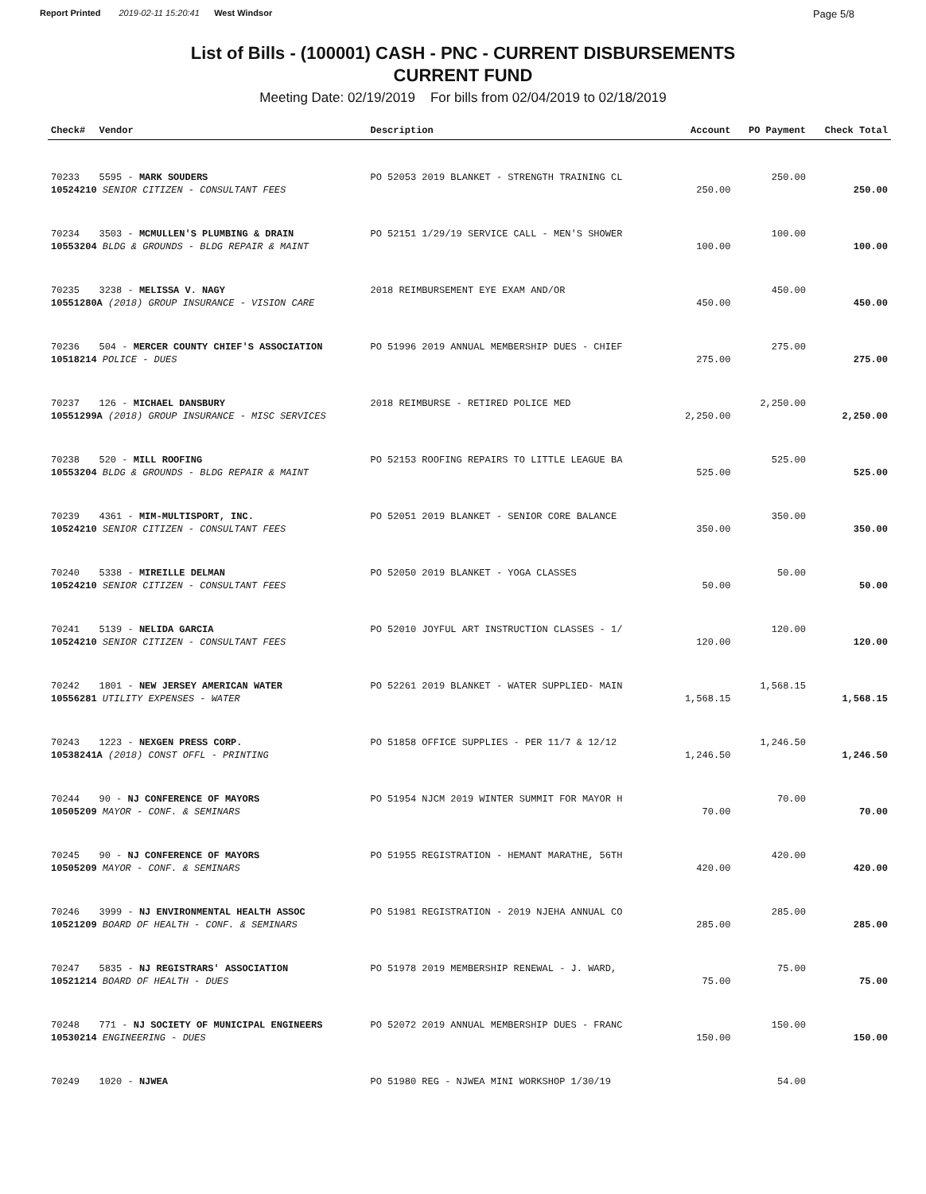Report Printed 2019-02-11 15:20:41 West Windsor
Page 5/8
List of Bills - (100001) CASH - PNC - CURRENT DISBURSEMENTS
CURRENT FUND
Meeting Date: 02/19/2019 For bills from 02/04/2019 to 02/18/2019
| Check# | Vendor | Description | Account | PO Payment | Check Total |
| --- | --- | --- | --- | --- | --- |
| 70233 | 5595 - MARK SOUDERS | PO 52053 2019 BLANKET - STRENGTH TRAINING CL | | 250.00 | |
| 10524210 SENIOR CITIZEN - CONSULTANT FEES | | | 250.00 | | 250.00 |
| 70234 | 3503 - MCMULLEN'S PLUMBING & DRAIN | PO 52151 1/29/19 SERVICE CALL - MEN'S SHOWER | | 100.00 | |
| 10553204 BLDG & GROUNDS - BLDG REPAIR & MAINT | | | 100.00 | | 100.00 |
| 70235 | 3238 - MELISSA V. NAGY | 2018 REIMBURSEMENT EYE EXAM AND/OR | | 450.00 | |
| 10551280A (2018) GROUP INSURANCE - VISION CARE | | | 450.00 | | 450.00 |
| 70236 | 504 - MERCER COUNTY CHIEF'S ASSOCIATION | PO 51996 2019 ANNUAL MEMBERSHIP DUES - CHIEF | | 275.00 | |
| 10518214 POLICE - DUES | | | 275.00 | | 275.00 |
| 70237 | 126 - MICHAEL DANSBURY | 2018 REIMBURSE - RETIRED POLICE MED | | 2,250.00 | |
| 10551299A (2018) GROUP INSURANCE - MISC SERVICES | | | 2,250.00 | | 2,250.00 |
| 70238 | 520 - MILL ROOFING | PO 52153 ROOFING REPAIRS TO LITTLE LEAGUE BA | | 525.00 | |
| 10553204 BLDG & GROUNDS - BLDG REPAIR & MAINT | | | 525.00 | | 525.00 |
| 70239 | 4361 - MIM-MULTISPORT, INC. | PO 52051 2019 BLANKET - SENIOR CORE BALANCE | | 350.00 | |
| 10524210 SENIOR CITIZEN - CONSULTANT FEES | | | 350.00 | | 350.00 |
| 70240 | 5338 - MIREILLE DELMAN | PO 52050 2019 BLANKET - YOGA CLASSES | | 50.00 | |
| 10524210 SENIOR CITIZEN - CONSULTANT FEES | | | 50.00 | | 50.00 |
| 70241 | 5139 - NELIDA GARCIA | PO 52010 JOYFUL ART INSTRUCTION CLASSES - 1/ | | 120.00 | |
| 10524210 SENIOR CITIZEN - CONSULTANT FEES | | | 120.00 | | 120.00 |
| 70242 | 1801 - NEW JERSEY AMERICAN WATER | PO 52261 2019 BLANKET - WATER SUPPLIED- MAIN | | 1,568.15 | |
| 10556281 UTILITY EXPENSES - WATER | | | 1,568.15 | | 1,568.15 |
| 70243 | 1223 - NEXGEN PRESS CORP. | PO 51858 OFFICE SUPPLIES - PER 11/7 & 12/12 | | 1,246.50 | |
| 10538241A (2018) CONST OFFL - PRINTING | | | 1,246.50 | | 1,246.50 |
| 70244 | 90 - NJ CONFERENCE OF MAYORS | PO 51954 NJCM 2019 WINTER SUMMIT FOR MAYOR H | | 70.00 | |
| 10505209 MAYOR - CONF. & SEMINARS | | | 70.00 | | 70.00 |
| 70245 | 90 - NJ CONFERENCE OF MAYORS | PO 51955 REGISTRATION - HEMANT MARATHE, 56TH | | 420.00 | |
| 10505209 MAYOR - CONF. & SEMINARS | | | 420.00 | | 420.00 |
| 70246 | 3999 - NJ ENVIRONMENTAL HEALTH ASSOC | PO 51981 REGISTRATION - 2019 NJEHA ANNUAL CO | | 285.00 | |
| 10521209 BOARD OF HEALTH - CONF. & SEMINARS | | | 285.00 | | 285.00 |
| 70247 | 5835 - NJ REGISTRARS' ASSOCIATION | PO 51978 2019 MEMBERSHIP RENEWAL - J. WARD, | | 75.00 | |
| 10521214 BOARD OF HEALTH - DUES | | | 75.00 | | 75.00 |
| 70248 | 771 - NJ SOCIETY OF MUNICIPAL ENGINEERS | PO 52072 2019 ANNUAL MEMBERSHIP DUES - FRANC | | 150.00 | |
| 10530214 ENGINEERING - DUES | | | 150.00 | | 150.00 |
| 70249 | 1020 - NJWEA | PO 51980 REG - NJWEA MINI WORKSHOP 1/30/19 | | 54.00 | |